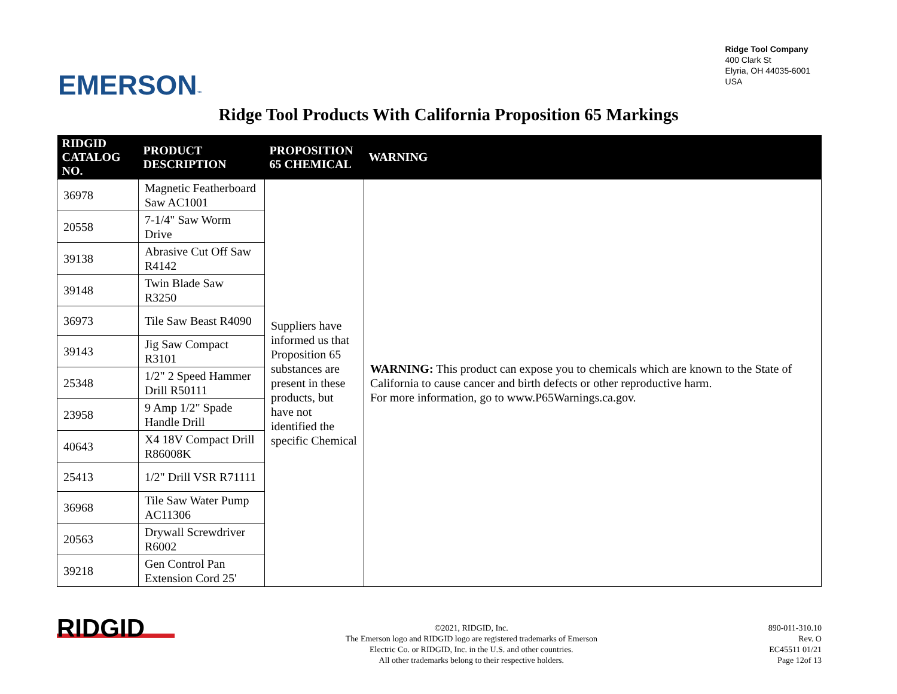EMERSON™
Ridge Tool Company
400 Clark St
Elyria, OH 44035-6001
USA
Ridge Tool Products With California Proposition 65 Markings
| RIDGID CATALOG NO. | PRODUCT DESCRIPTION | PROPOSITION 65 CHEMICAL | WARNING |
| --- | --- | --- | --- |
| 36978 | Magnetic Featherboard Saw AC1001 | Suppliers have informed us that Proposition 65 substances are present in these products, but have not identified the specific Chemical | WARNING: This product can expose you to chemicals which are known to the State of California to cause cancer and birth defects or other reproductive harm. For more information, go to www.P65Warnings.ca.gov. |
| 20558 | 7-1/4" Saw Worm Drive | | |
| 39138 | Abrasive Cut Off Saw R4142 | | |
| 39148 | Twin Blade Saw R3250 | | |
| 36973 | Tile Saw Beast R4090 | | |
| 39143 | Jig Saw Compact R3101 | | |
| 25348 | 1/2" 2 Speed Hammer Drill R50111 | | |
| 23958 | 9 Amp 1/2" Spade Handle Drill | | |
| 40643 | X4 18V Compact Drill R86008K | | |
| 25413 | 1/2" Drill VSR R71111 | | |
| 36968 | Tile Saw Water Pump AC11306 | | |
| 20563 | Drywall Screwdriver R6002 | | |
| 39218 | Gen Control Pan Extension Cord 25' | | |
RIDGID
©2021, RIDGID, Inc.
The Emerson logo and RIDGID logo are registered trademarks of Emerson
Electric Co. or RIDGID, Inc. in the U.S. and other countries.
All other trademarks belong to their respective holders.
890-011-310.10
Rev. O
EC45511 01/21
Page 12of 13